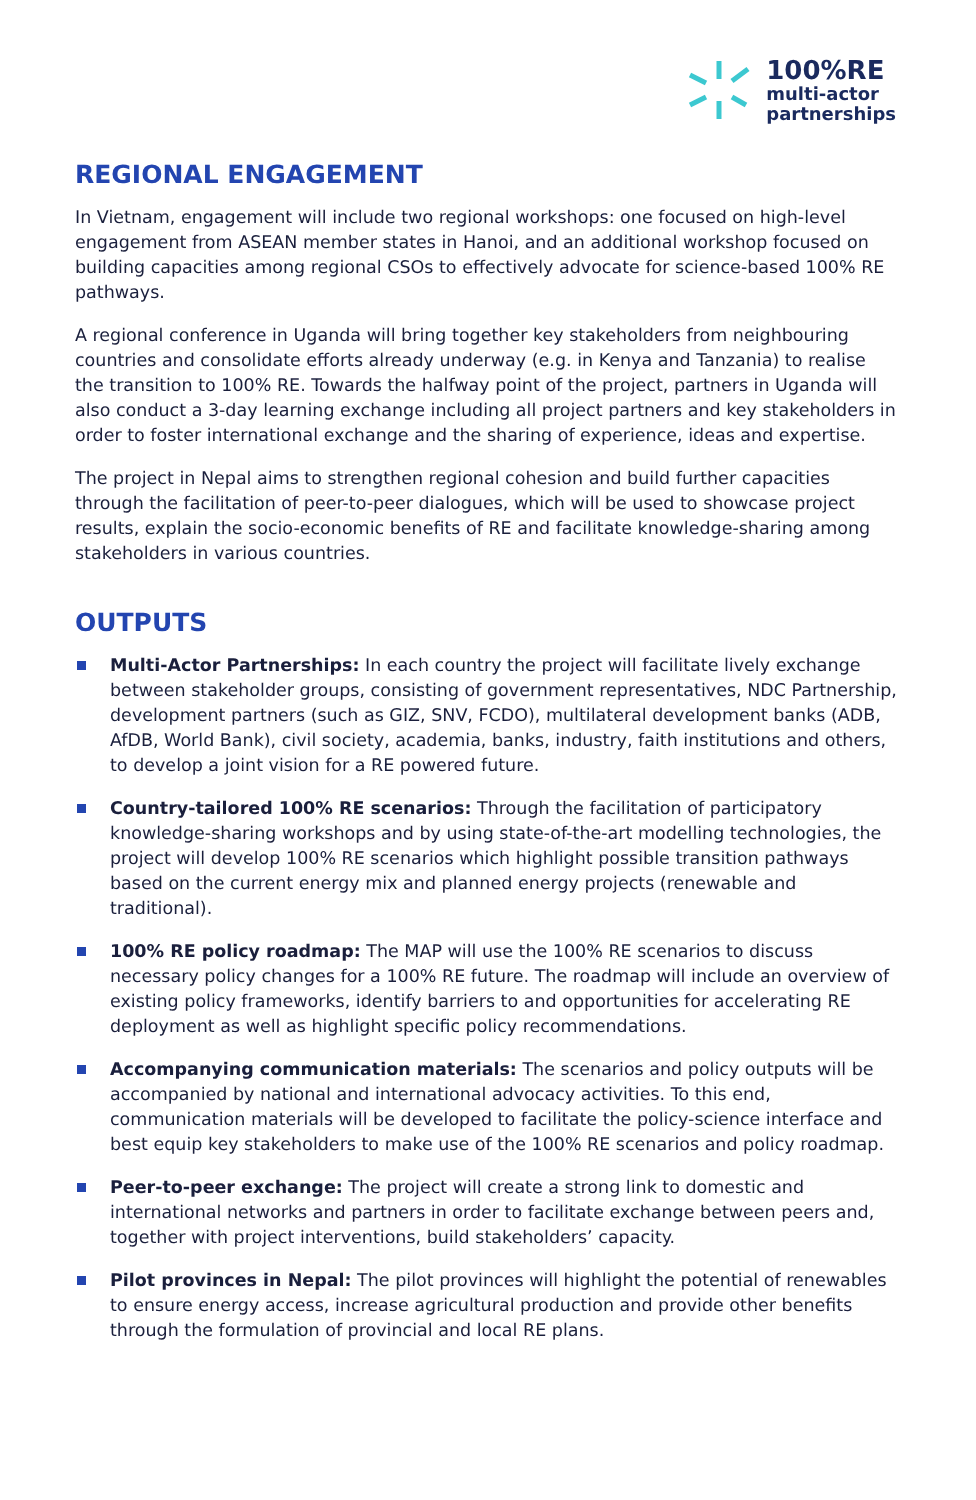100%RE
multi-actor
partnerships
REGIONAL ENGAGEMENT
In Vietnam, engagement will include two regional workshops: one focused on high-level engagement from ASEAN member states in Hanoi, and an additional workshop focused on building capacities among regional CSOs to effectively advocate for science-based 100% RE pathways.
A regional conference in Uganda will bring together key stakeholders from neighbouring countries and consolidate efforts already underway (e.g. in Kenya and Tanzania) to realise the transition to 100% RE. Towards the halfway point of the project, partners in Uganda will also conduct a 3-day learning exchange including all project partners and key stakeholders in order to foster international exchange and the sharing of experience, ideas and expertise.
The project in Nepal aims to strengthen regional cohesion and build further capacities through the facilitation of peer-to-peer dialogues, which will be used to showcase project results, explain the socio-economic benefits of RE and facilitate knowledge-sharing among stakeholders in various countries.
OUTPUTS
Multi-Actor Partnerships: In each country the project will facilitate lively exchange between stakeholder groups, consisting of government representatives, NDC Partnership, development partners (such as GIZ, SNV, FCDO), multilateral development banks (ADB, AfDB, World Bank), civil society, academia, banks, industry, faith institutions and others, to develop a joint vision for a RE powered future.
Country-tailored 100% RE scenarios: Through the facilitation of participatory knowledge-sharing workshops and by using state-of-the-art modelling technologies, the project will develop 100% RE scenarios which highlight possible transition pathways based on the current energy mix and planned energy projects (renewable and traditional).
100% RE policy roadmap: The MAP will use the 100% RE scenarios to discuss necessary policy changes for a 100% RE future. The roadmap will include an overview of existing policy frameworks, identify barriers to and opportunities for accelerating RE deployment as well as highlight specific policy recommendations.
Accompanying communication materials: The scenarios and policy outputs will be accompanied by national and international advocacy activities. To this end, communication materials will be developed to facilitate the policy-science interface and best equip key stakeholders to make use of the 100% RE scenarios and policy roadmap.
Peer-to-peer exchange: The project will create a strong link to domestic and international networks and partners in order to facilitate exchange between peers and, together with project interventions, build stakeholders’ capacity.
Pilot provinces in Nepal: The pilot provinces will highlight the potential of renewables to ensure energy access, increase agricultural production and provide other benefits through the formulation of provincial and local RE plans.